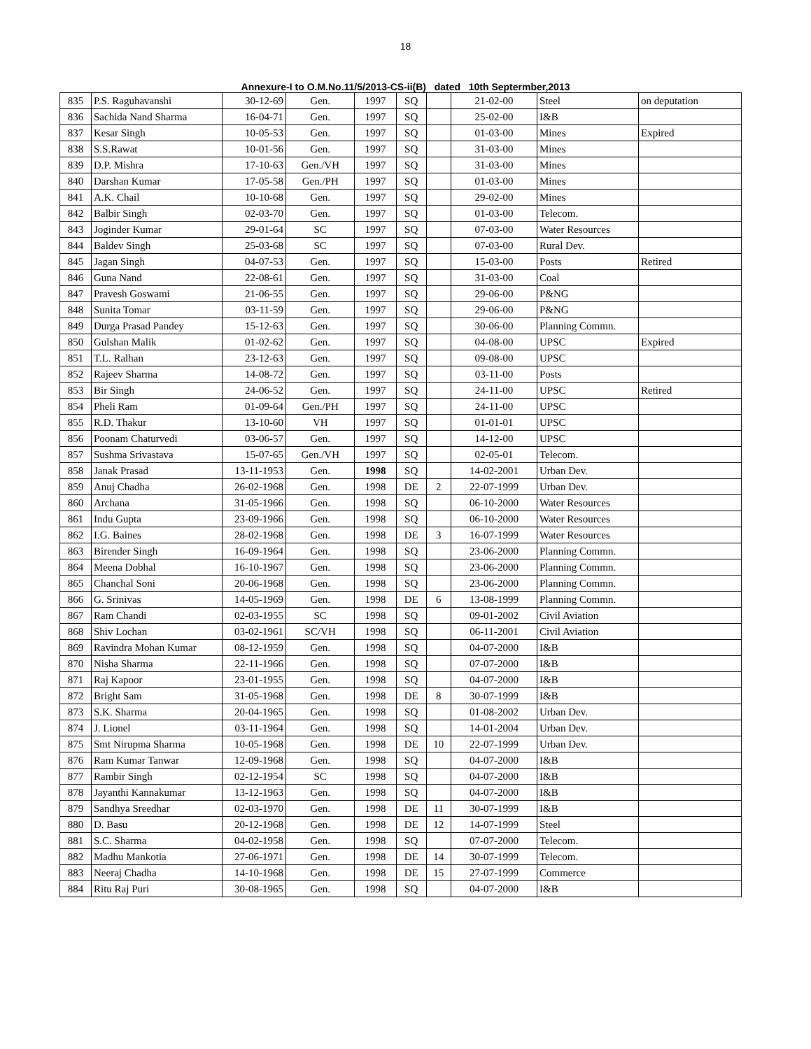18
Annexure-I to O.M.No.11/5/2013-CS-ii(B) dated 10th Septermber,2013
| 835 | P.S. Raguhavanshi | 30-12-69 | Gen. | 1997 | SQ | | 21-02-00 | Steel | on deputation |
| 836 | Sachida Nand Sharma | 16-04-71 | Gen. | 1997 | SQ | | 25-02-00 | I&B | |
| 837 | Kesar Singh | 10-05-53 | Gen. | 1997 | SQ | | 01-03-00 | Mines | Expired |
| 838 | S.S.Rawat | 10-01-56 | Gen. | 1997 | SQ | | 31-03-00 | Mines | |
| 839 | D.P. Mishra | 17-10-63 | Gen./VH | 1997 | SQ | | 31-03-00 | Mines | |
| 840 | Darshan Kumar | 17-05-58 | Gen./PH | 1997 | SQ | | 01-03-00 | Mines | |
| 841 | A.K. Chail | 10-10-68 | Gen. | 1997 | SQ | | 29-02-00 | Mines | |
| 842 | Balbir Singh | 02-03-70 | Gen. | 1997 | SQ | | 01-03-00 | Telecom. | |
| 843 | Joginder Kumar | 29-01-64 | SC | 1997 | SQ | | 07-03-00 | Water Resources | |
| 844 | Baldev Singh | 25-03-68 | SC | 1997 | SQ | | 07-03-00 | Rural Dev. | |
| 845 | Jagan Singh | 04-07-53 | Gen. | 1997 | SQ | | 15-03-00 | Posts | Retired |
| 846 | Guna Nand | 22-08-61 | Gen. | 1997 | SQ | | 31-03-00 | Coal | |
| 847 | Pravesh Goswami | 21-06-55 | Gen. | 1997 | SQ | | 29-06-00 | P&NG | |
| 848 | Sunita Tomar | 03-11-59 | Gen. | 1997 | SQ | | 29-06-00 | P&NG | |
| 849 | Durga Prasad Pandey | 15-12-63 | Gen. | 1997 | SQ | | 30-06-00 | Planning Commn. | |
| 850 | Gulshan Malik | 01-02-62 | Gen. | 1997 | SQ | | 04-08-00 | UPSC | Expired |
| 851 | T.L. Ralhan | 23-12-63 | Gen. | 1997 | SQ | | 09-08-00 | UPSC | |
| 852 | Rajeev Sharma | 14-08-72 | Gen. | 1997 | SQ | | 03-11-00 | Posts | |
| 853 | Bir Singh | 24-06-52 | Gen. | 1997 | SQ | | 24-11-00 | UPSC | Retired |
| 854 | Pheli Ram | 01-09-64 | Gen./PH | 1997 | SQ | | 24-11-00 | UPSC | |
| 855 | R.D. Thakur | 13-10-60 | VH | 1997 | SQ | | 01-01-01 | UPSC | |
| 856 | Poonam Chaturvedi | 03-06-57 | Gen. | 1997 | SQ | | 14-12-00 | UPSC | |
| 857 | Sushma Srivastava | 15-07-65 | Gen./VH | 1997 | SQ | | 02-05-01 | Telecom. | |
| 858 | Janak Prasad | 13-11-1953 | Gen. | 1998 | SQ | | 14-02-2001 | Urban Dev. | |
| 859 | Anuj Chadha | 26-02-1968 | Gen. | 1998 | DE | 2 | 22-07-1999 | Urban Dev. | |
| 860 | Archana | 31-05-1966 | Gen. | 1998 | SQ | | 06-10-2000 | Water Resources | |
| 861 | Indu Gupta | 23-09-1966 | Gen. | 1998 | SQ | | 06-10-2000 | Water Resources | |
| 862 | I.G. Baines | 28-02-1968 | Gen. | 1998 | DE | 3 | 16-07-1999 | Water Resources | |
| 863 | Birender Singh | 16-09-1964 | Gen. | 1998 | SQ | | 23-06-2000 | Planning Commn. | |
| 864 | Meena Dobhal | 16-10-1967 | Gen. | 1998 | SQ | | 23-06-2000 | Planning Commn. | |
| 865 | Chanchal Soni | 20-06-1968 | Gen. | 1998 | SQ | | 23-06-2000 | Planning Commn. | |
| 866 | G. Srinivas | 14-05-1969 | Gen. | 1998 | DE | 6 | 13-08-1999 | Planning Commn. | |
| 867 | Ram Chandi | 02-03-1955 | SC | 1998 | SQ | | 09-01-2002 | Civil Aviation | |
| 868 | Shiv Lochan | 03-02-1961 | SC/VH | 1998 | SQ | | 06-11-2001 | Civil Aviation | |
| 869 | Ravindra Mohan Kumar | 08-12-1959 | Gen. | 1998 | SQ | | 04-07-2000 | I&B | |
| 870 | Nisha Sharma | 22-11-1966 | Gen. | 1998 | SQ | | 07-07-2000 | I&B | |
| 871 | Raj Kapoor | 23-01-1955 | Gen. | 1998 | SQ | | 04-07-2000 | I&B | |
| 872 | Bright Sam | 31-05-1968 | Gen. | 1998 | DE | 8 | 30-07-1999 | I&B | |
| 873 | S.K. Sharma | 20-04-1965 | Gen. | 1998 | SQ | | 01-08-2002 | Urban Dev. | |
| 874 | J. Lionel | 03-11-1964 | Gen. | 1998 | SQ | | 14-01-2004 | Urban Dev. | |
| 875 | Smt Nirupma Sharma | 10-05-1968 | Gen. | 1998 | DE | 10 | 22-07-1999 | Urban Dev. | |
| 876 | Ram Kumar Tanwar | 12-09-1968 | Gen. | 1998 | SQ | | 04-07-2000 | I&B | |
| 877 | Rambir Singh | 02-12-1954 | SC | 1998 | SQ | | 04-07-2000 | I&B | |
| 878 | Jayanthi Kannakumar | 13-12-1963 | Gen. | 1998 | SQ | | 04-07-2000 | I&B | |
| 879 | Sandhya Sreedhar | 02-03-1970 | Gen. | 1998 | DE | 11 | 30-07-1999 | I&B | |
| 880 | D. Basu | 20-12-1968 | Gen. | 1998 | DE | 12 | 14-07-1999 | Steel | |
| 881 | S.C. Sharma | 04-02-1958 | Gen. | 1998 | SQ | | 07-07-2000 | Telecom. | |
| 882 | Madhu Mankotia | 27-06-1971 | Gen. | 1998 | DE | 14 | 30-07-1999 | Telecom. | |
| 883 | Neeraj Chadha | 14-10-1968 | Gen. | 1998 | DE | 15 | 27-07-1999 | Commerce | |
| 884 | Ritu Raj Puri | 30-08-1965 | Gen. | 1998 | SQ | | 04-07-2000 | I&B | |